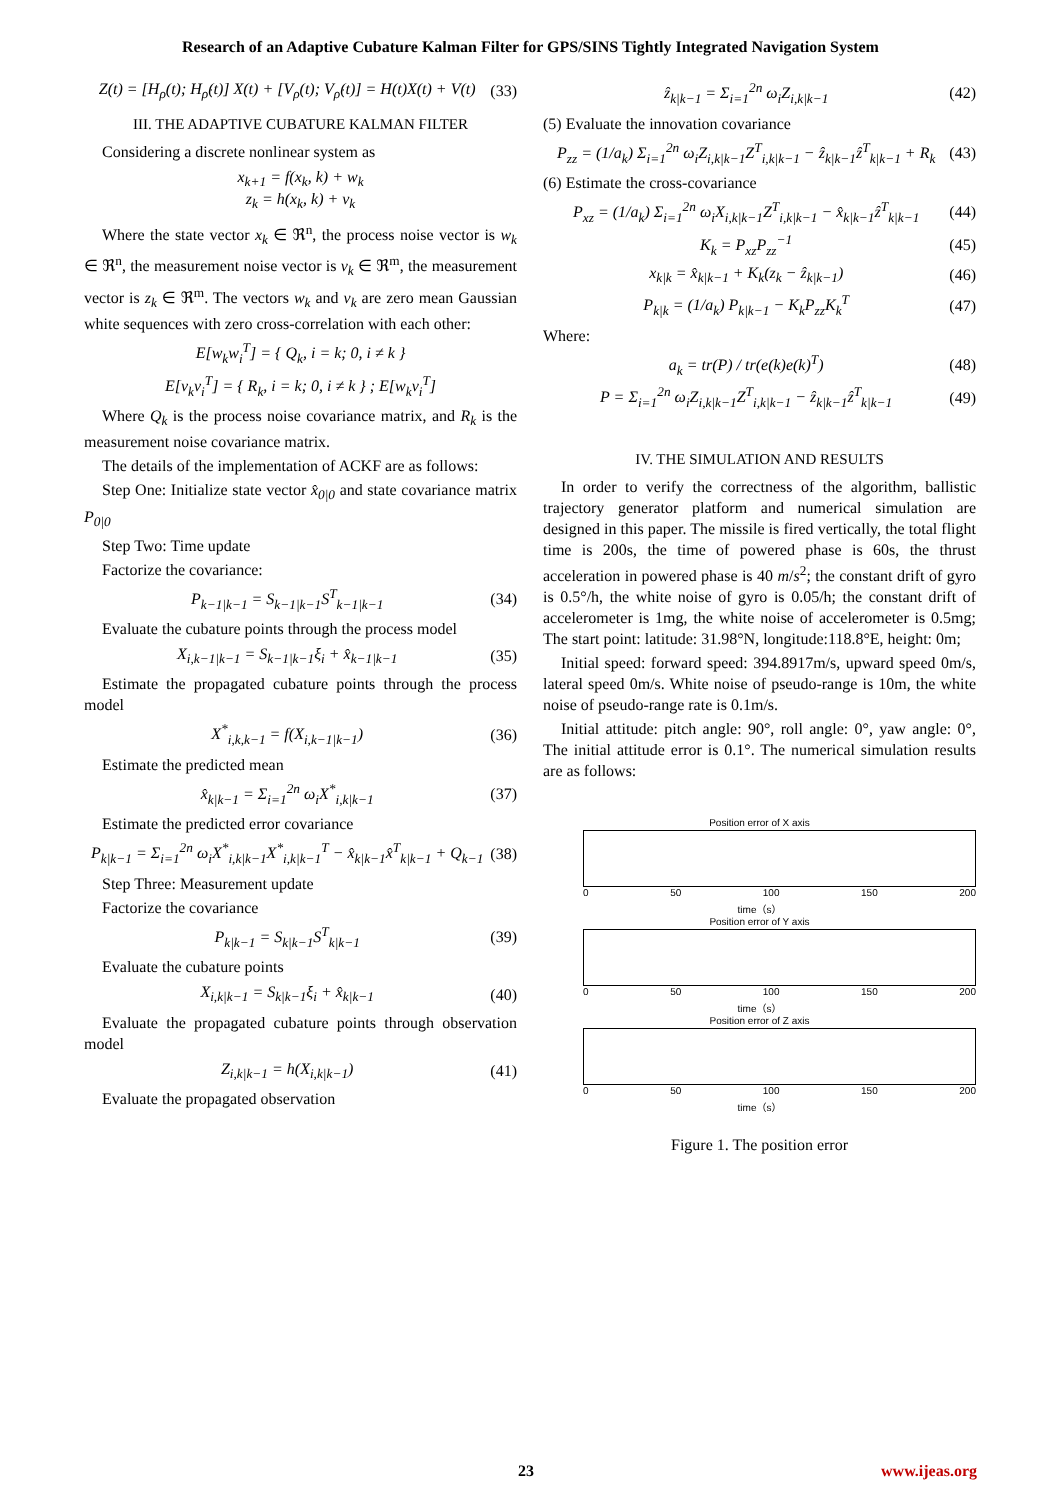Research of an Adaptive Cubature Kalman Filter for GPS/SINS Tightly Integrated Navigation System
Z(t) = [H<sub>ρ</sub>(t); H<sub>ρ̇</sub>(t)] X(t) + [V<sub>ρ</sub>(t); V<sub>ρ̇</sub>(t)] = H(t)X(t) + V(t) (33)
III. THE ADAPTIVE CUBATURE KALMAN FILTER
Considering a discrete nonlinear system as
x<sub>k+1</sub> = f(x<sub>k</sub>, k) + w<sub>k</sub>
z<sub>k</sub> = h(x<sub>k</sub>, k) + v<sub>k</sub>
Where the state vector x<sub>k</sub> ∈ ℜ<sup>n</sup>, the process noise vector is w<sub>k</sub> ∈ ℜ<sup>n</sup>, the measurement noise vector is v<sub>k</sub> ∈ ℜ<sup>m</sup>, the measurement vector is z<sub>k</sub> ∈ ℜ<sup>m</sup>. The vectors w<sub>k</sub> and v<sub>k</sub> are zero mean Gaussian white sequences with zero cross-correlation with each other:
E[w<sub>k</sub>w<sub>i</sub><sup>T</sup>] = { Q<sub>k</sub>, i = k; 0, i ≠ k }
E[v<sub>k</sub>v<sub>i</sub><sup>T</sup>] = { R<sub>k</sub>, i = k; 0, i ≠ k } ; E[w<sub>k</sub>v<sub>i</sub><sup>T</sup>]
Where Q<sub>k</sub> is the process noise covariance matrix, and R<sub>k</sub> is the measurement noise covariance matrix.
The details of the implementation of ACKF are as follows:
Step One: Initialize state vector x̂<sub>0|0</sub> and state covariance matrix P<sub>0|0</sub>
Step Two: Time update
Factorize the covariance:
P<sub>k−1|k−1</sub> = S<sub>k−1|k−1</sub>S<sup>T</sup><sub>k−1|k−1</sub> (34)
Evaluate the cubature points through the process model
X<sub>i,k−1|k−1</sub> = S<sub>k−1|k−1</sub>ξ<sub>i</sub> + x̂<sub>k−1|k−1</sub> (35)
Estimate the propagated cubature points through the process model
X<sup>*</sup><sub>i,k,k−1</sub> = f(X<sub>i,k−1|k−1</sub>) (36)
Estimate the predicted mean
x̂<sub>k|k−1</sub> = Σ<sub>i=1</sub><sup>2n</sup> ω<sub>i</sub>X<sup>*</sup><sub>i,k|k−1</sub> (37)
Estimate the predicted error covariance
P<sub>k|k−1</sub> = Σ<sub>i=1</sub><sup>2n</sup> ω<sub>i</sub>X<sup>*</sup><sub>i,k|k−1</sub>X<sup>*</sup><sub>i,k|k−1</sub><sup>T</sup> − x̂<sub>k|k−1</sub>x̂<sup>T</sup><sub>k|k−1</sub> + Q<sub>k−1</sub> (38)
Step Three: Measurement update
Factorize the covariance
P<sub>k|k−1</sub> = S<sub>k|k−1</sub>S<sup>T</sup><sub>k|k−1</sub> (39)
Evaluate the cubature points
X<sub>i,k|k−1</sub> = S<sub>k|k−1</sub>ξ<sub>i</sub> + x̂<sub>k|k−1</sub> (40)
Evaluate the propagated cubature points through observation model
Z<sub>i,k|k−1</sub> = h(X<sub>i,k|k−1</sub>) (41)
Evaluate the propagated observation
ẑ<sub>k|k−1</sub> = Σ<sub>i=1</sub><sup>2n</sup> ω<sub>i</sub>Z<sub>i,k|k−1</sub> (42)
(5) Evaluate the innovation covariance
P<sub>zz</sub> = (1/a<sub>k</sub>) Σ<sub>i=1</sub><sup>2n</sup> ω<sub>i</sub>Z<sub>i,k|k−1</sub>Z<sup>T</sup><sub>i,k|k−1</sub> − ẑ<sub>k|k−1</sub>ẑ<sup>T</sup><sub>k|k−1</sub> + R<sub>k</sub> (43)
(6) Estimate the cross-covariance
P<sub>xz</sub> = (1/a<sub>k</sub>) Σ<sub>i=1</sub><sup>2n</sup> ω<sub>i</sub>X<sub>i,k|k−1</sub>Z<sup>T</sup><sub>i,k|k−1</sub> − x̂<sub>k|k−1</sub>ẑ<sup>T</sup><sub>k|k−1</sub> (44)
K<sub>k</sub> = P<sub>xz</sub>P<sub>zz</sub><sup>−1</sup> (45)
x<sub>k|k</sub> = x̂<sub>k|k−1</sub> + K<sub>k</sub>(z<sub>k</sub> − ẑ<sub>k|k−1</sub>) (46)
P<sub>k|k</sub> = (1/a<sub>k</sub>) P<sub>k|k−1</sub> − K<sub>k</sub>P<sub>zz</sub>K<sub>k</sub><sup>T</sup> (47)
Where:
a<sub>k</sub> = tr(P) / tr(e(k)e(k)<sup>T</sup>) (48)
P = Σ<sub>i=1</sub><sup>2n</sup> ω<sub>i</sub>Z<sub>i,k|k−1</sub>Z<sup>T</sup><sub>i,k|k−1</sub> − ẑ<sub>k|k−1</sub>ẑ<sup>T</sup><sub>k|k−1</sub> (49)
IV. THE SIMULATION AND RESULTS
In order to verify the correctness of the algorithm, ballistic trajectory generator platform and numerical simulation are designed in this paper. The missile is fired vertically, the total flight time is 200s, the time of powered phase is 60s, the thrust acceleration in powered phase is 40 m/s<sup>2</sup>; the constant drift of gyro is 0.5°/h, the white noise of gyro is 0.05/h; the constant drift of accelerometer is 1mg, the white noise of accelerometer is 0.5mg; The start point: latitude: 31.98°N, longitude:118.8°E, height: 0m;
Initial speed: forward speed: 394.8917m/s, upward speed 0m/s, lateral speed 0m/s. White noise of pseudo-range is 10m, the white noise of pseudo-range rate is 0.1m/s.
Initial attitude: pitch angle: 90°, roll angle: 0°, yaw angle: 0°, The initial attitude error is 0.1°. The numerical simulation results are as follows:
Position error of X axis
0 50 100 150 200
time（s）
Position error of Y axis
0 50 100 150 200
time（s）
Position error of Z axis
0 50 100 150 200
time（s）
Figure 1. The position error
23 www.ijeas.org